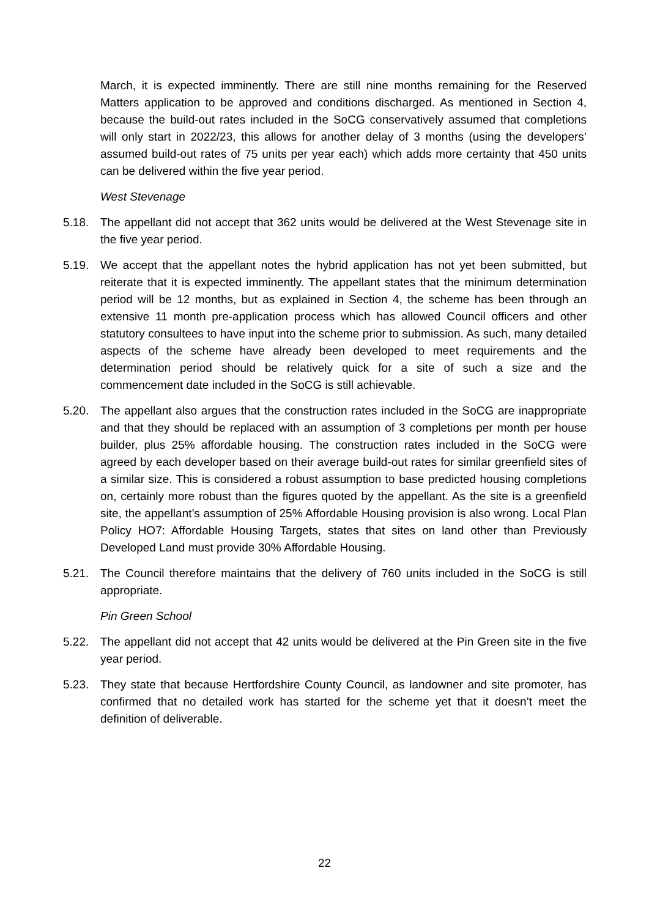March, it is expected imminently. There are still nine months remaining for the Reserved Matters application to be approved and conditions discharged. As mentioned in Section 4, because the build-out rates included in the SoCG conservatively assumed that completions will only start in 2022/23, this allows for another delay of 3 months (using the developers’ assumed build-out rates of 75 units per year each) which adds more certainty that 450 units can be delivered within the five year period.
West Stevenage
5.18. The appellant did not accept that 362 units would be delivered at the West Stevenage site in the five year period.
5.19. We accept that the appellant notes the hybrid application has not yet been submitted, but reiterate that it is expected imminently. The appellant states that the minimum determination period will be 12 months, but as explained in Section 4, the scheme has been through an extensive 11 month pre-application process which has allowed Council officers and other statutory consultees to have input into the scheme prior to submission. As such, many detailed aspects of the scheme have already been developed to meet requirements and the determination period should be relatively quick for a site of such a size and the commencement date included in the SoCG is still achievable.
5.20. The appellant also argues that the construction rates included in the SoCG are inappropriate and that they should be replaced with an assumption of 3 completions per month per house builder, plus 25% affordable housing. The construction rates included in the SoCG were agreed by each developer based on their average build-out rates for similar greenfield sites of a similar size. This is considered a robust assumption to base predicted housing completions on, certainly more robust than the figures quoted by the appellant. As the site is a greenfield site, the appellant’s assumption of 25% Affordable Housing provision is also wrong. Local Plan Policy HO7: Affordable Housing Targets, states that sites on land other than Previously Developed Land must provide 30% Affordable Housing.
5.21. The Council therefore maintains that the delivery of 760 units included in the SoCG is still appropriate.
Pin Green School
5.22. The appellant did not accept that 42 units would be delivered at the Pin Green site in the five year period.
5.23. They state that because Hertfordshire County Council, as landowner and site promoter, has confirmed that no detailed work has started for the scheme yet that it doesn’t meet the definition of deliverable.
22